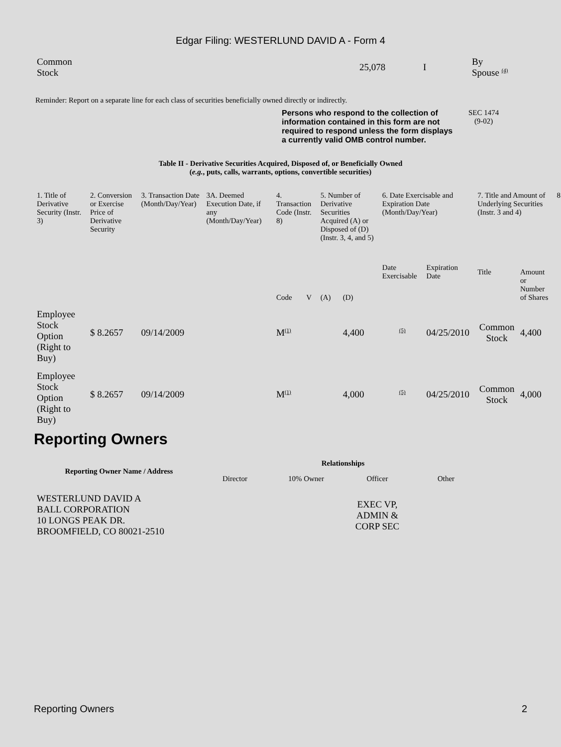Edgar Filing: WESTERLUND DAVID A - Form 4
| Common Stock | 25,078 | I | By Spouse <sup>(4)</sup> |
Reminder: Report on a separate line for each class of securities beneficially owned directly or indirectly.
Persons who respond to the collection of information contained in this form are not required to respond unless the form displays a currently valid OMB control number.
SEC 1474
(9-02)
Table II - Derivative Securities Acquired, Disposed of, or Beneficially Owned
(e.g., puts, calls, warrants, options, convertible securities)
| 1. Title of Derivative Security (Instr. 3) | 2. Conversion or Exercise Price of Derivative Security | 3. Transaction Date (Month/Day/Year) | 3A. Deemed Execution Date, if any (Month/Day/Year) | 4. Transaction Code (Instr. 8) | | 5. Number of Derivative Securities Acquired (A) or Disposed of (D) (Instr. 3, 4, and 5) | | 6. Date Exercisable and Expiration Date (Month/Day/Year) | | 7. Title and Amount of Underlying Securities (Instr. 3 and 4) | | 8 |
| | | | | Code | V | (A) | (D) | Date Exercisable | Expiration Date | Title | Amount or Number of Shares | |
| Employee Stock Option (Right to Buy) | $ 8.2657 | 09/14/2009 | | M<sup>(1)</sup> | | | 4,400 | <sup>(5)</sup> | 04/25/2010 | Common Stock | 4,400 | |
| Employee Stock Option (Right to Buy) | $ 8.2657 | 09/14/2009 | | M<sup>(1)</sup> | | | 4,000 | <sup>(5)</sup> | 04/25/2010 | Common Stock | 4,000 | |
Reporting Owners
| Reporting Owner Name / Address | Relationships | | | |
| --- | --- | --- | --- | --- |
| | Director | 10% Owner | Officer | Other |
| WESTERLUND DAVID A BALL CORPORATION 10 LONGS PEAK DR. BROOMFIELD, CO 80021-2510 | | | EXEC VP, ADMIN & CORP SEC | |
Reporting Owners 2